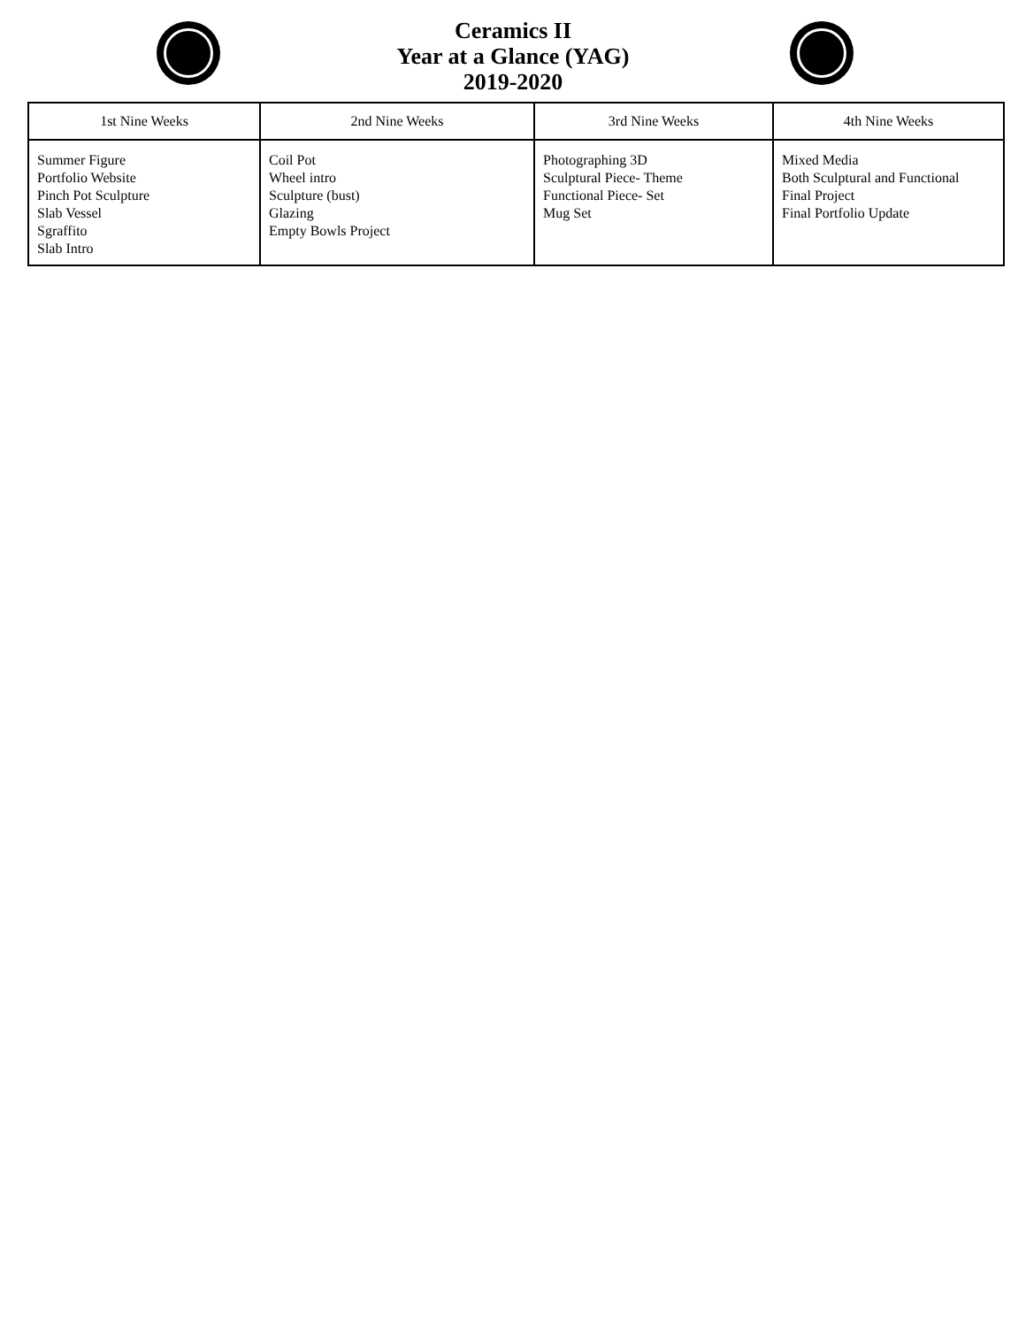Ceramics II
Year at a Glance (YAG)
2019-2020
| 1st Nine Weeks | 2nd Nine Weeks | 3rd Nine Weeks | 4th Nine Weeks |
| --- | --- | --- | --- |
| Summer Figure Portfolio Website Pinch Pot Sculpture Slab Vessel Sgraffito Slab Intro | Coil Pot Wheel intro Sculpture (bust) Glazing Empty Bowls Project | Photographing 3D Sculptural Piece- Theme Functional Piece- Set Mug Set | Mixed Media Both Sculptural and Functional Final Project Final Portfolio Update |